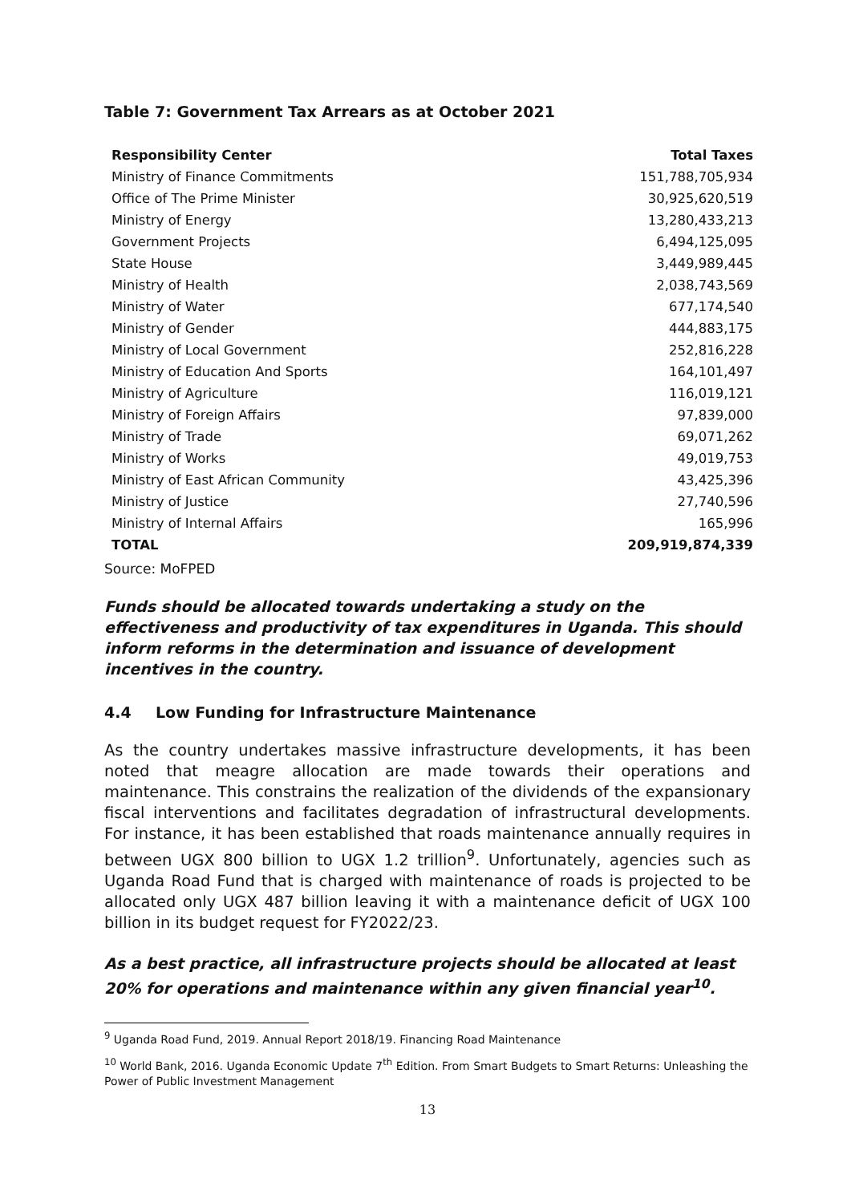Table 7: Government Tax Arrears as at October 2021
| Responsibility Center | Total Taxes |
| --- | --- |
| Ministry of Finance Commitments | 151,788,705,934 |
| Office of The Prime Minister | 30,925,620,519 |
| Ministry of Energy | 13,280,433,213 |
| Government Projects | 6,494,125,095 |
| State House | 3,449,989,445 |
| Ministry of Health | 2,038,743,569 |
| Ministry of Water | 677,174,540 |
| Ministry of Gender | 444,883,175 |
| Ministry of Local Government | 252,816,228 |
| Ministry of Education And Sports | 164,101,497 |
| Ministry of Agriculture | 116,019,121 |
| Ministry of Foreign Affairs | 97,839,000 |
| Ministry of Trade | 69,071,262 |
| Ministry of Works | 49,019,753 |
| Ministry of East African Community | 43,425,396 |
| Ministry of Justice | 27,740,596 |
| Ministry of Internal Affairs | 165,996 |
| TOTAL | 209,919,874,339 |
Source: MoFPED
Funds should be allocated towards undertaking a study on the effectiveness and productivity of tax expenditures in Uganda. This should inform reforms in the determination and issuance of development incentives in the country.
4.4 Low Funding for Infrastructure Maintenance
As the country undertakes massive infrastructure developments, it has been noted that meagre allocation are made towards their operations and maintenance. This constrains the realization of the dividends of the expansionary fiscal interventions and facilitates degradation of infrastructural developments. For instance, it has been established that roads maintenance annually requires in between UGX 800 billion to UGX 1.2 trillion<sup>9</sup>. Unfortunately, agencies such as Uganda Road Fund that is charged with maintenance of roads is projected to be allocated only UGX 487 billion leaving it with a maintenance deficit of UGX 100 billion in its budget request for FY2022/23.
As a best practice, all infrastructure projects should be allocated at least 20% for operations and maintenance within any given financial year<sup>10</sup>.
<sup>9</sup> Uganda Road Fund, 2019. Annual Report 2018/19. Financing Road Maintenance
<sup>10</sup> World Bank, 2016. Uganda Economic Update 7<sup>th</sup> Edition. From Smart Budgets to Smart Returns: Unleashing the Power of Public Investment Management
13